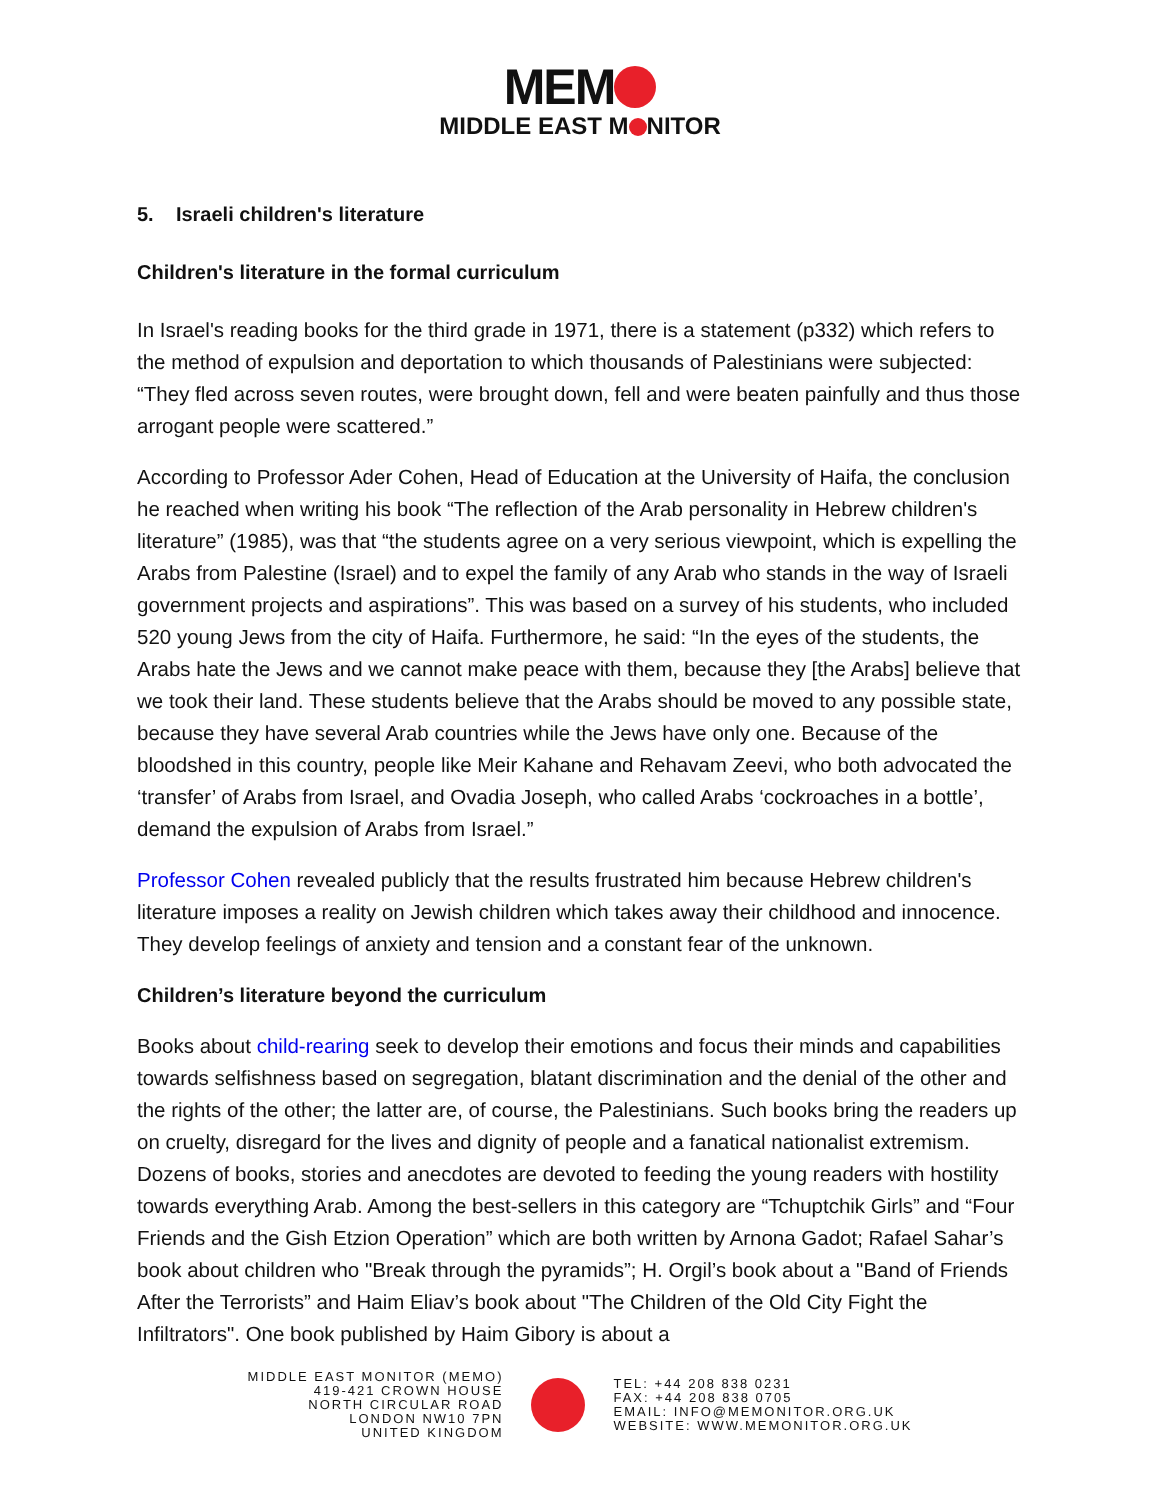MEM
MIDDLE EAST M NITOR
5. Israeli children's literature
Children's literature in the formal curriculum
In Israel's reading books for the third grade in 1971, there is a statement (p332) which refers to the method of expulsion and deportation to which thousands of Palestinians were subjected: “They fled across seven routes, were brought down, fell and were beaten painfully and thus those arrogant people were scattered.”
According to Professor Ader Cohen, Head of Education at the University of Haifa, the conclusion he reached when writing his book “The reflection of the Arab personality in Hebrew children's literature” (1985), was that “the students agree on a very serious viewpoint, which is expelling the Arabs from Palestine (Israel) and to expel the family of any Arab who stands in the way of Israeli government projects and aspirations”. This was based on a survey of his students, who included 520 young Jews from the city of Haifa. Furthermore, he said: “In the eyes of the students, the Arabs hate the Jews and we cannot make peace with them, because they [the Arabs] believe that we took their land. These students believe that the Arabs should be moved to any possible state, because they have several Arab countries while the Jews have only one. Because of the bloodshed in this country, people like Meir Kahane and Rehavam Zeevi, who both advocated the ‘transfer’ of Arabs from Israel, and Ovadia Joseph, who called Arabs ‘cockroaches in a bottle’, demand the expulsion of Arabs from Israel.”
Professor Cohen revealed publicly that the results frustrated him because Hebrew children's literature imposes a reality on Jewish children which takes away their childhood and innocence. They develop feelings of anxiety and tension and a constant fear of the unknown.
Children’s literature beyond the curriculum
Books about child-rearing seek to develop their emotions and focus their minds and capabilities towards selfishness based on segregation, blatant discrimination and the denial of the other and the rights of the other; the latter are, of course, the Palestinians. Such books bring the readers up on cruelty, disregard for the lives and dignity of people and a fanatical nationalist extremism. Dozens of books, stories and anecdotes are devoted to feeding the young readers with hostility towards everything Arab. Among the best-sellers in this category are “Tchuptchik Girls” and “Four Friends and the Gish Etzion Operation” which are both written by Arnona Gadot; Rafael Sahar’s book about children who "Break through the pyramids”; H. Orgil’s book about a "Band of Friends After the Terrorists” and Haim Eliav’s book about "The Children of the Old City Fight the Infiltrators". One book published by Haim Gibory is about a
MIDDLE EAST MONITOR (MEMO)
419-421 CROWN HOUSE
NORTH CIRCULAR ROAD
LONDON NW10 7PN
UNITED KINGDOM
TEL: +44 208 838 0231
FAX: +44 208 838 0705
EMAIL: INFO@MEMONITOR.ORG.UK
WEBSITE: WWW.MEMONITOR.ORG.UK